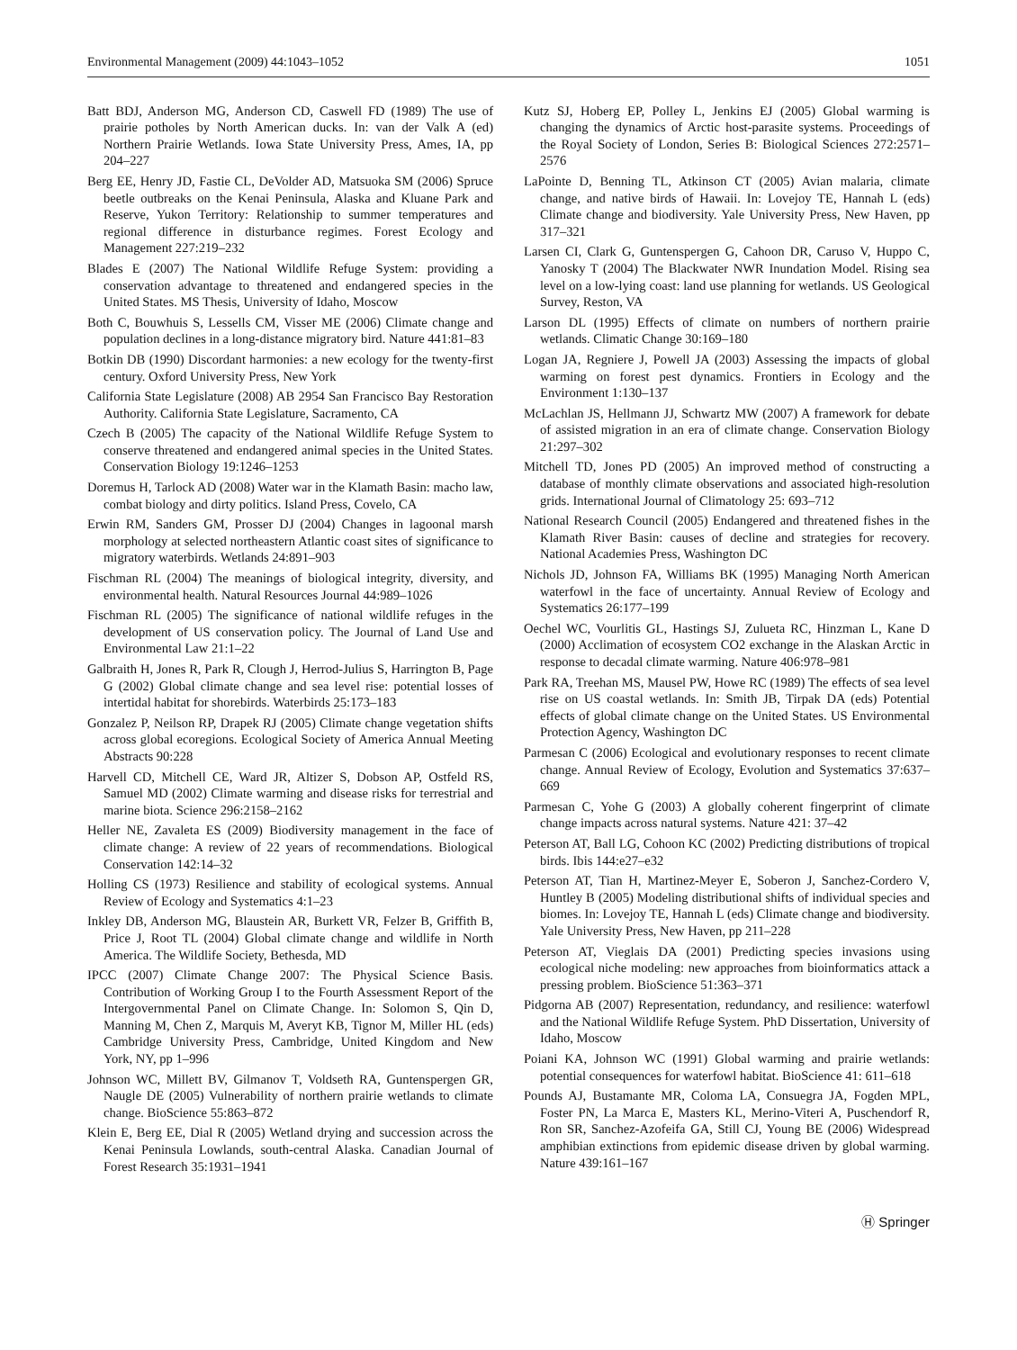Environmental Management (2009) 44:1043–1052 1051
Batt BDJ, Anderson MG, Anderson CD, Caswell FD (1989) The use of prairie potholes by North American ducks. In: van der Valk A (ed) Northern Prairie Wetlands. Iowa State University Press, Ames, IA, pp 204–227
Berg EE, Henry JD, Fastie CL, DeVolder AD, Matsuoka SM (2006) Spruce beetle outbreaks on the Kenai Peninsula, Alaska and Kluane Park and Reserve, Yukon Territory: Relationship to summer temperatures and regional difference in disturbance regimes. Forest Ecology and Management 227:219–232
Blades E (2007) The National Wildlife Refuge System: providing a conservation advantage to threatened and endangered species in the United States. MS Thesis, University of Idaho, Moscow
Both C, Bouwhuis S, Lessells CM, Visser ME (2006) Climate change and population declines in a long-distance migratory bird. Nature 441:81–83
Botkin DB (1990) Discordant harmonies: a new ecology for the twenty-first century. Oxford University Press, New York
California State Legislature (2008) AB 2954 San Francisco Bay Restoration Authority. California State Legislature, Sacramento, CA
Czech B (2005) The capacity of the National Wildlife Refuge System to conserve threatened and endangered animal species in the United States. Conservation Biology 19:1246–1253
Doremus H, Tarlock AD (2008) Water war in the Klamath Basin: macho law, combat biology and dirty politics. Island Press, Covelo, CA
Erwin RM, Sanders GM, Prosser DJ (2004) Changes in lagoonal marsh morphology at selected northeastern Atlantic coast sites of significance to migratory waterbirds. Wetlands 24:891–903
Fischman RL (2004) The meanings of biological integrity, diversity, and environmental health. Natural Resources Journal 44:989–1026
Fischman RL (2005) The significance of national wildlife refuges in the development of US conservation policy. The Journal of Land Use and Environmental Law 21:1–22
Galbraith H, Jones R, Park R, Clough J, Herrod-Julius S, Harrington B, Page G (2002) Global climate change and sea level rise: potential losses of intertidal habitat for shorebirds. Waterbirds 25:173–183
Gonzalez P, Neilson RP, Drapek RJ (2005) Climate change vegetation shifts across global ecoregions. Ecological Society of America Annual Meeting Abstracts 90:228
Harvell CD, Mitchell CE, Ward JR, Altizer S, Dobson AP, Ostfeld RS, Samuel MD (2002) Climate warming and disease risks for terrestrial and marine biota. Science 296:2158–2162
Heller NE, Zavaleta ES (2009) Biodiversity management in the face of climate change: A review of 22 years of recommendations. Biological Conservation 142:14–32
Holling CS (1973) Resilience and stability of ecological systems. Annual Review of Ecology and Systematics 4:1–23
Inkley DB, Anderson MG, Blaustein AR, Burkett VR, Felzer B, Griffith B, Price J, Root TL (2004) Global climate change and wildlife in North America. The Wildlife Society, Bethesda, MD
IPCC (2007) Climate Change 2007: The Physical Science Basis. Contribution of Working Group I to the Fourth Assessment Report of the Intergovernmental Panel on Climate Change. In: Solomon S, Qin D, Manning M, Chen Z, Marquis M, Averyt KB, Tignor M, Miller HL (eds) Cambridge University Press, Cambridge, United Kingdom and New York, NY, pp 1–996
Johnson WC, Millett BV, Gilmanov T, Voldseth RA, Guntenspergen GR, Naugle DE (2005) Vulnerability of northern prairie wetlands to climate change. BioScience 55:863–872
Klein E, Berg EE, Dial R (2005) Wetland drying and succession across the Kenai Peninsula Lowlands, south-central Alaska. Canadian Journal of Forest Research 35:1931–1941
Kutz SJ, Hoberg EP, Polley L, Jenkins EJ (2005) Global warming is changing the dynamics of Arctic host-parasite systems. Proceedings of the Royal Society of London, Series B: Biological Sciences 272:2571–2576
LaPointe D, Benning TL, Atkinson CT (2005) Avian malaria, climate change, and native birds of Hawaii. In: Lovejoy TE, Hannah L (eds) Climate change and biodiversity. Yale University Press, New Haven, pp 317–321
Larsen CI, Clark G, Guntenspergen G, Cahoon DR, Caruso V, Huppo C, Yanosky T (2004) The Blackwater NWR Inundation Model. Rising sea level on a low-lying coast: land use planning for wetlands. US Geological Survey, Reston, VA
Larson DL (1995) Effects of climate on numbers of northern prairie wetlands. Climatic Change 30:169–180
Logan JA, Regniere J, Powell JA (2003) Assessing the impacts of global warming on forest pest dynamics. Frontiers in Ecology and the Environment 1:130–137
McLachlan JS, Hellmann JJ, Schwartz MW (2007) A framework for debate of assisted migration in an era of climate change. Conservation Biology 21:297–302
Mitchell TD, Jones PD (2005) An improved method of constructing a database of monthly climate observations and associated high-resolution grids. International Journal of Climatology 25: 693–712
National Research Council (2005) Endangered and threatened fishes in the Klamath River Basin: causes of decline and strategies for recovery. National Academies Press, Washington DC
Nichols JD, Johnson FA, Williams BK (1995) Managing North American waterfowl in the face of uncertainty. Annual Review of Ecology and Systematics 26:177–199
Oechel WC, Vourlitis GL, Hastings SJ, Zulueta RC, Hinzman L, Kane D (2000) Acclimation of ecosystem CO2 exchange in the Alaskan Arctic in response to decadal climate warming. Nature 406:978–981
Park RA, Treehan MS, Mausel PW, Howe RC (1989) The effects of sea level rise on US coastal wetlands. In: Smith JB, Tirpak DA (eds) Potential effects of global climate change on the United States. US Environmental Protection Agency, Washington DC
Parmesan C (2006) Ecological and evolutionary responses to recent climate change. Annual Review of Ecology, Evolution and Systematics 37:637–669
Parmesan C, Yohe G (2003) A globally coherent fingerprint of climate change impacts across natural systems. Nature 421: 37–42
Peterson AT, Ball LG, Cohoon KC (2002) Predicting distributions of tropical birds. Ibis 144:e27–e32
Peterson AT, Tian H, Martinez-Meyer E, Soberon J, Sanchez-Cordero V, Huntley B (2005) Modeling distributional shifts of individual species and biomes. In: Lovejoy TE, Hannah L (eds) Climate change and biodiversity. Yale University Press, New Haven, pp 211–228
Peterson AT, Vieglais DA (2001) Predicting species invasions using ecological niche modeling: new approaches from bioinformatics attack a pressing problem. BioScience 51:363–371
Pidgorna AB (2007) Representation, redundancy, and resilience: waterfowl and the National Wildlife Refuge System. PhD Dissertation, University of Idaho, Moscow
Poiani KA, Johnson WC (1991) Global warming and prairie wetlands: potential consequences for waterfowl habitat. BioScience 41: 611–618
Pounds AJ, Bustamante MR, Coloma LA, Consuegra JA, Fogden MPL, Foster PN, La Marca E, Masters KL, Merino-Viteri A, Puschendorf R, Ron SR, Sanchez-Azofeifa GA, Still CJ, Young BE (2006) Widespread amphibian extinctions from epidemic disease driven by global warming. Nature 439:161–167
Ⓗ Springer